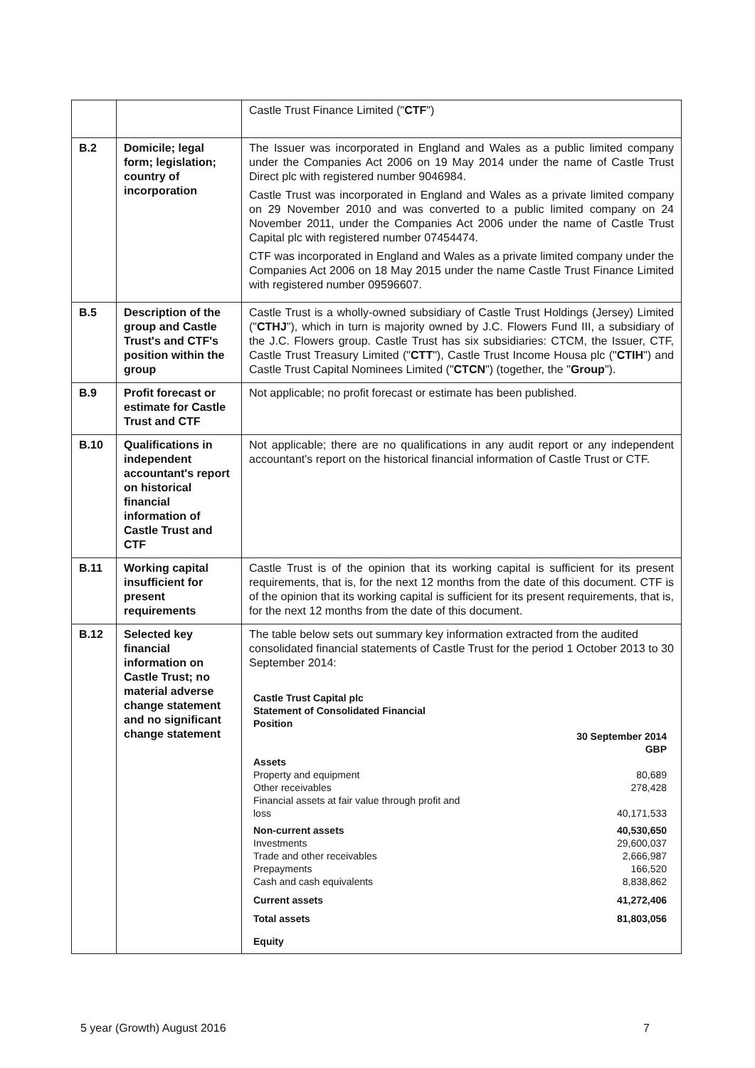| | | Castle Trust Finance Limited (" CTF ") |
| B.2 | Domicile; legal form; legislation; country of incorporation | The Issuer was incorporated in England and Wales as a public limited company under the Companies Act 2006 on 19 May 2014 under the name of Castle Trust Direct plc with registered number 9046984. Castle Trust was incorporated in England and Wales as a private limited company on 29 November 2010 and was converted to a public limited company on 24 November 2011, under the Companies Act 2006 under the name of Castle Trust Capital plc with registered number 07454474. CTF was incorporated in England and Wales as a private limited company under the Companies Act 2006 on 18 May 2015 under the name Castle Trust Finance Limited with registered number 09596607. |
| B.5 | Description of the group and Castle Trust's and CTF's position within the group | Castle Trust is a wholly-owned subsidiary of Castle Trust Holdings (Jersey) Limited (" CTHJ "), which in turn is majority owned by J.C. Flowers Fund III, a subsidiary of the J.C. Flowers group. Castle Trust has six subsidiaries: CTCM, the Issuer, CTF, Castle Trust Treasury Limited (" CTT "), Castle Trust Income Housa plc (" CTIH ") and Castle Trust Capital Nominees Limited (" CTCN ") (together, the " Group "). |
| B.9 | Profit forecast or estimate for Castle Trust and CTF | Not applicable; no profit forecast or estimate has been published. |
| B.10 | Qualifications in independent accountant's report on historical financial information of Castle Trust and CTF | Not applicable; there are no qualifications in any audit report or any independent accountant's report on the historical financial information of Castle Trust or CTF. |
| B.11 | Working capital insufficient for present requirements | Castle Trust is of the opinion that its working capital is sufficient for its present requirements, that is, for the next 12 months from the date of this document. CTF is of the opinion that its working capital is sufficient for its present requirements, that is, for the next 12 months from the date of this document. |
| B.12 | Selected key financial information on Castle Trust; no material adverse change statement and no significant change statement | The table below sets out summary key information extracted from the audited consolidated financial statements of Castle Trust for the period 1 October 2013 to 30 September 2014: / Castle Trust Capital plc Statement of Consolidated Financial Position / / / / 30 September 2014 GBP / / Assets / / / Property and equipment / 80,689 / / Other receivables / 278,428 / / Financial assets at fair value through profit and loss / 40,171,533 / / Non-current assets / 40,530,650 / / Investments / 29,600,037 / / Trade and other receivables / 2,666,987 / / Prepayments / 166,520 / / Cash and cash equivalents / 8,838,862 / / Current assets / 41,272,406 / / Total assets / 81,803,056 / / Equity / / |
5 year (Growth) August 2016 7